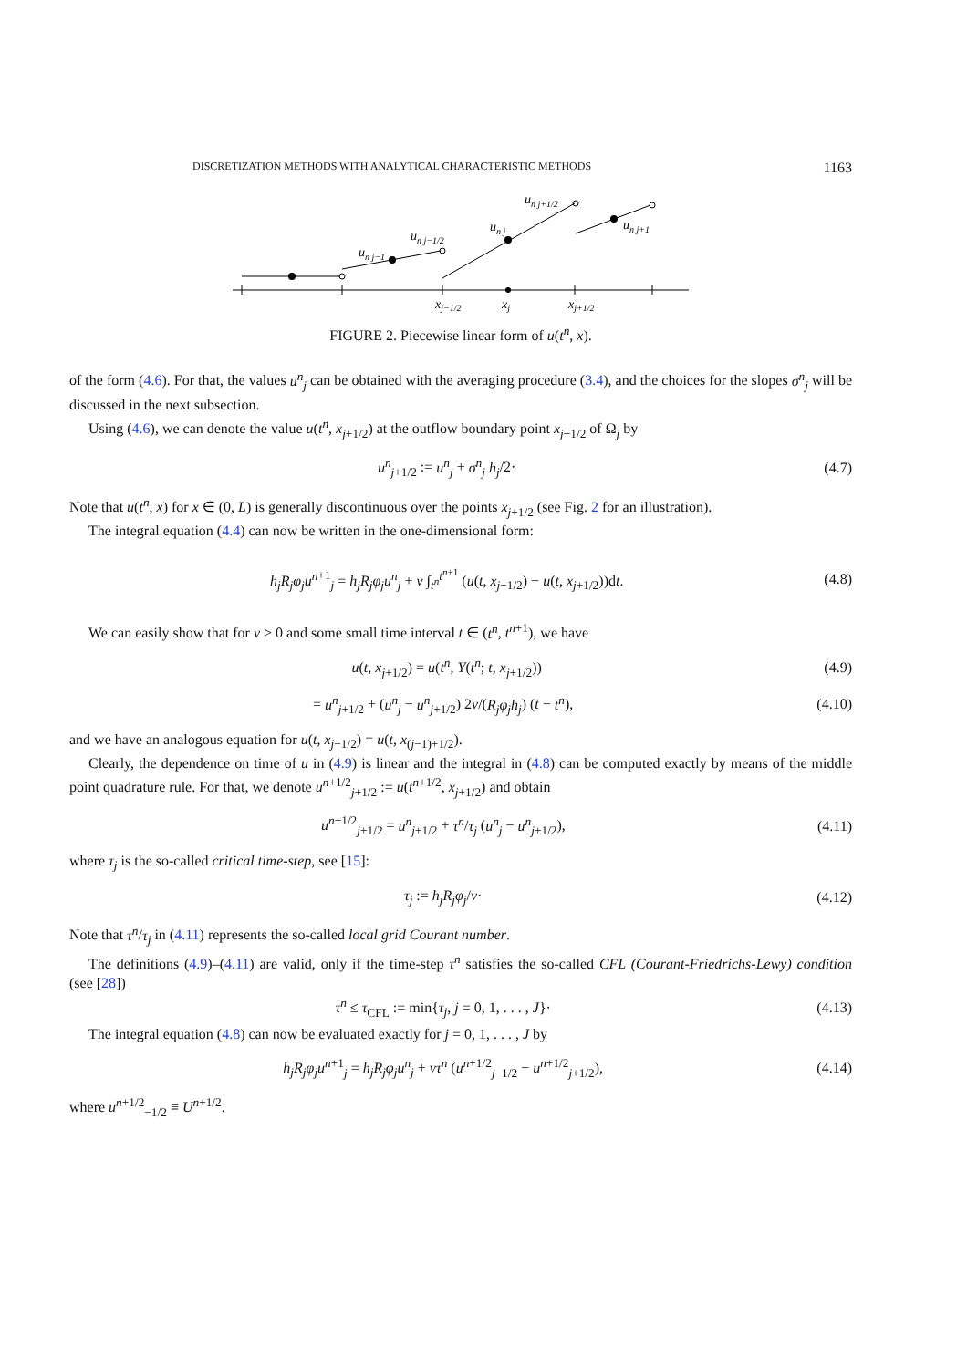DISCRETIZATION METHODS WITH ANALYTICAL CHARACTERISTIC METHODS 1163
un j−1
un j−1/2
un j
un j+1/2
un j+1
xj−1/2
xj
xj+1/2
FIGURE 2. Piecewise linear form of u(t<sup>n</sup>, x).
of the form (4.6). For that, the values u<sup>n</sup><sub>j</sub> can be obtained with the averaging procedure (3.4), and the choices for the slopes σ<sup>n</sup><sub>j</sub> will be discussed in the next subsection.
Using (4.6), we can denote the value u(t<sup>n</sup>, x<sub>j+1/2</sub>) at the outflow boundary point x<sub>j+1/2</sub> of Ω<sub>j</sub> by
u<sup>n</sup><sub>j+1/2</sub> := u<sup>n</sup><sub>j</sub> + σ<sup>n</sup><sub>j</sub> h<sub>j</sub>/2· (4.7)
Note that u(t<sup>n</sup>, x) for x ∈ (0, L) is generally discontinuous over the points x<sub>j+1/2</sub> (see Fig. 2 for an illustration).
The integral equation (4.4) can now be written in the one-dimensional form:
h<sub>j</sub>R<sub>j</sub>φ<sub>j</sub>u<sup>n</sup><sup>+1</sup><sub>j</sub> = h<sub>j</sub>R<sub>j</sub>φ<sub>j</sub>u<sup>n</sup><sub>j</sub> + v ∫<sub>t<sup>n</sup></sub><sup>t<sup>n+1</sup></sup> (u(t, x<sub>j−1/2</sub>) − u(t, x<sub>j+1/2</sub>))dt. (4.8)
We can easily show that for v > 0 and some small time interval t ∈ (t<sup>n</sup>, t<sup>n+1</sup>), we have
u(t, x<sub>j+1/2</sub>) = u(t<sup>n</sup>, Y(t<sup>n</sup>; t, x<sub>j+1/2</sub>)) (4.9)
= u<sup>n</sup><sub>j+1/2</sub> + (u<sup>n</sup><sub>j</sub> − u<sup>n</sup><sub>j+1/2</sub>) 2v/(R<sub>j</sub>φ<sub>j</sub>h<sub>j</sub>) (t − t<sup>n</sup>), (4.10)
and we have an analogous equation for u(t, x<sub>j−1/2</sub>) = u(t, x<sub>(j−1)+1/2</sub>).
Clearly, the dependence on time of u in (4.9) is linear and the integral in (4.8) can be computed exactly by means of the middle point quadrature rule. For that, we denote u<sup>n+1/2</sup><sub>j+1/2</sub> := u(t<sup>n+1/2</sup>, x<sub>j+1/2</sub>) and obtain
u<sup>n+1/2</sup><sub>j+1/2</sub> = u<sup>n</sup><sub>j+1/2</sub> + τ<sup>n</sup>/τ<sub>j</sub> (u<sup>n</sup><sub>j</sub> − u<sup>n</sup><sub>j+1/2</sub>), (4.11)
where τ<sub>j</sub> is the so-called critical time-step, see [15]:
τ<sub>j</sub> := h<sub>j</sub>R<sub>j</sub>φ<sub>j</sub>/v· (4.12)
Note that τ<sup>n</sup>/τ<sub>j</sub> in (4.11) represents the so-called local grid Courant number.
The definitions (4.9)–(4.11) are valid, only if the time-step τ<sup>n</sup> satisfies the so-called CFL (Courant-Friedrichs-Lewy) condition (see [28])
τ<sup>n</sup> ≤ τ<sub>CFL</sub> := min{τ<sub>j</sub>, j = 0, 1, . . . , J}· (4.13)
The integral equation (4.8) can now be evaluated exactly for j = 0, 1, . . . , J by
h<sub>j</sub>R<sub>j</sub>φ<sub>j</sub>u<sup>n+1</sup><sub>j</sub> = h<sub>j</sub>R<sub>j</sub>φ<sub>j</sub>u<sup>n</sup><sub>j</sub> + vτ<sup>n</sup> (u<sup>n+1/2</sup><sub>j−1/2</sub> − u<sup>n+1/2</sup><sub>j+1/2</sub>), (4.14)
where u<sup>n+1/2</sup><sub>−1/2</sub> ≡ U<sup>n+1/2</sup>.